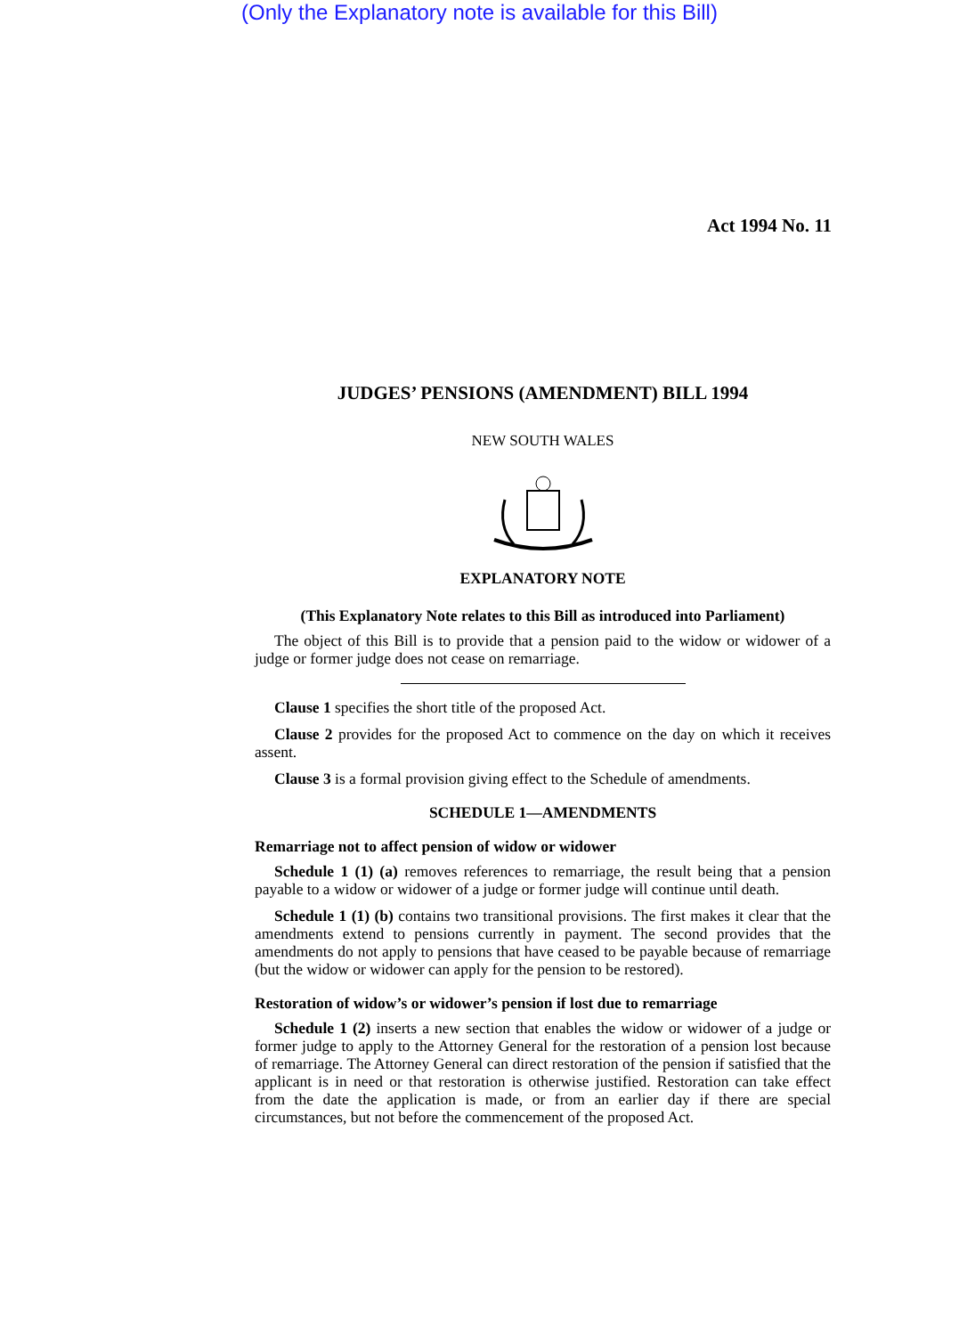(Only the Explanatory note is available for this Bill)
Act 1994 No. 11
JUDGES’ PENSIONS (AMENDMENT) BILL 1994
NEW SOUTH WALES
EXPLANATORY NOTE
(This Explanatory Note relates to this Bill as introduced into Parliament)
The object of this Bill is to provide that a pension paid to the widow or widower of a judge or former judge does not cease on remarriage.
Clause 1 specifies the short title of the proposed Act.
Clause 2 provides for the proposed Act to commence on the day on which it receives assent.
Clause 3 is a formal provision giving effect to the Schedule of amendments.
SCHEDULE 1—AMENDMENTS
Remarriage not to affect pension of widow or widower
Schedule 1 (1) (a) removes references to remarriage, the result being that a pension payable to a widow or widower of a judge or former judge will continue until death.
Schedule 1 (1) (b) contains two transitional provisions. The first makes it clear that the amendments extend to pensions currently in payment. The second provides that the amendments do not apply to pensions that have ceased to be payable because of remarriage (but the widow or widower can apply for the pension to be restored).
Restoration of widow’s or widower’s pension if lost due to remarriage
Schedule 1 (2) inserts a new section that enables the widow or widower of a judge or former judge to apply to the Attorney General for the restoration of a pension lost because of remarriage. The Attorney General can direct restoration of the pension if satisfied that the applicant is in need or that restoration is otherwise justified. Restoration can take effect from the date the application is made, or from an earlier day if there are special circumstances, but not before the commencement of the proposed Act.